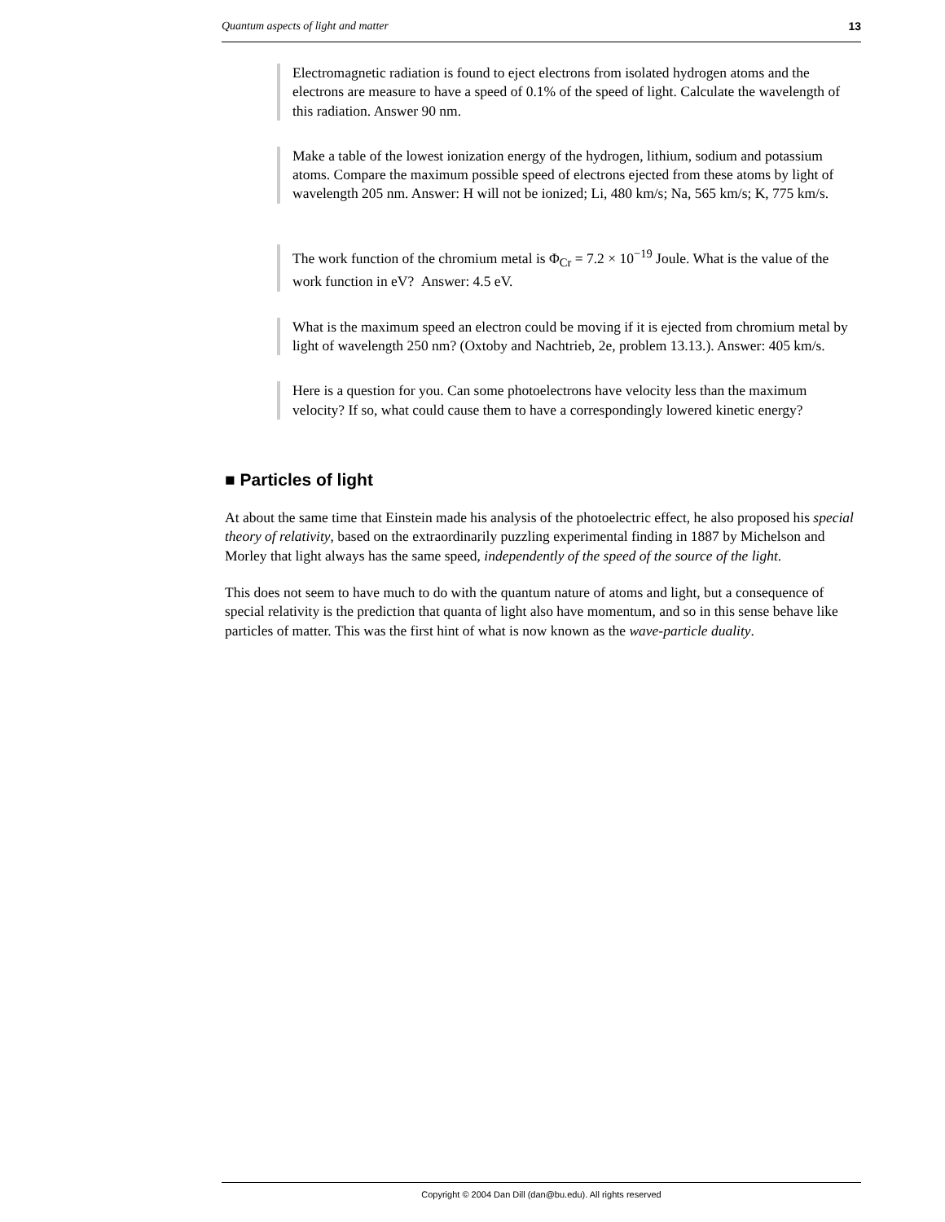Quantum aspects of light and matter 13
Electromagnetic radiation is found to eject electrons from isolated hydrogen atoms and the electrons are measure to have a speed of 0.1% of the speed of light. Calculate the wavelength of this radiation. Answer 90 nm.
Make a table of the lowest ionization energy of the hydrogen, lithium, sodium and potassium atoms. Compare the maximum possible speed of electrons ejected from these atoms by light of wavelength 205 nm. Answer: H will not be ionized; Li, 480 km/s; Na, 565 km/s; K, 775 km/s.
The work function of the chromium metal is Φ<sub>Cr</sub> = 7.2 × 10<sup>−19</sup> Joule. What is the value of the work function in eV? Answer: 4.5 eV.
What is the maximum speed an electron could be moving if it is ejected from chromium metal by light of wavelength 250 nm? (Oxtoby and Nachtrieb, 2e, problem 13.13.). Answer: 405 km/s.
Here is a question for you. Can some photoelectrons have velocity less than the maximum velocity? If so, what could cause them to have a correspondingly lowered kinetic energy?
■ Particles of light
At about the same time that Einstein made his analysis of the photoelectric effect, he also proposed his special theory of relativity, based on the extraordinarily puzzling experimental finding in 1887 by Michelson and Morley that light always has the same speed, independently of the speed of the source of the light.
This does not seem to have much to do with the quantum nature of atoms and light, but a consequence of special relativity is the prediction that quanta of light also have momentum, and so in this sense behave like particles of matter. This was the first hint of what is now known as the wave-particle duality.
Copyright © 2004 Dan Dill (dan@bu.edu). All rights reserved